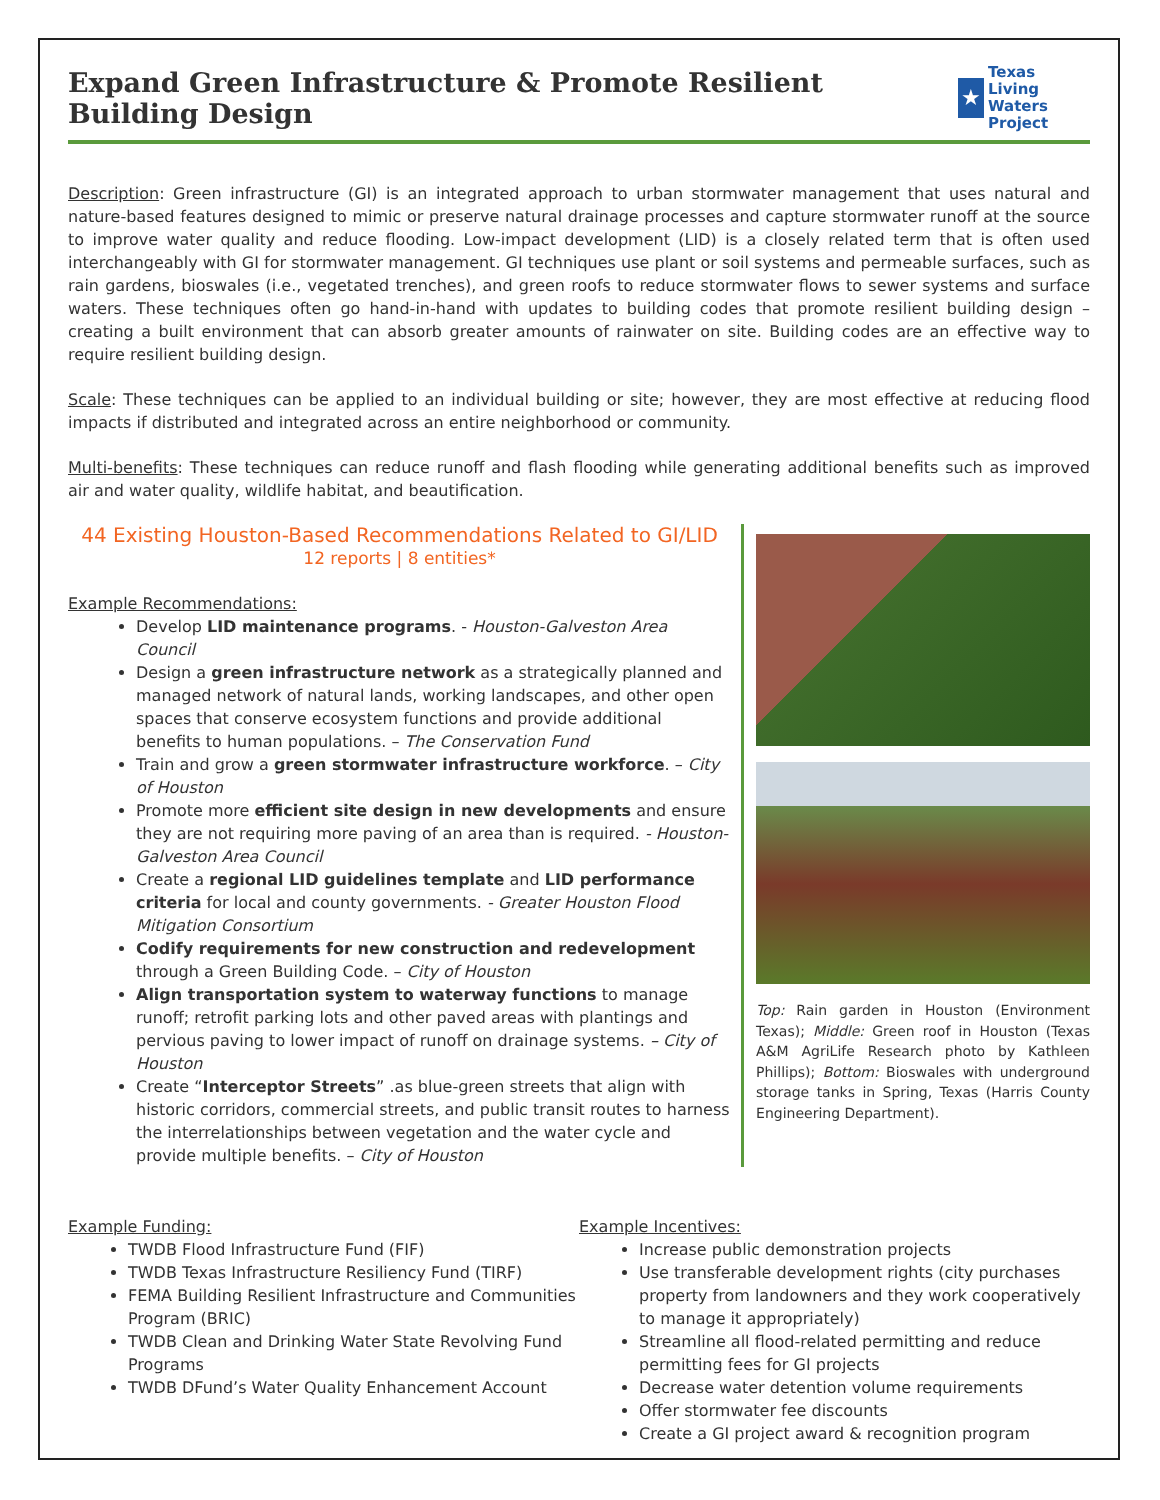Expand Green Infrastructure & Promote Resilient Building Design
★
Texas
Living Waters
Project
Description: Green infrastructure (GI) is an integrated approach to urban stormwater management that uses natural and nature-based features designed to mimic or preserve natural drainage processes and capture stormwater runoff at the source to improve water quality and reduce flooding. Low-impact development (LID) is a closely related term that is often used interchangeably with GI for stormwater management. GI techniques use plant or soil systems and permeable surfaces, such as rain gardens, bioswales (i.e., vegetated trenches), and green roofs to reduce stormwater flows to sewer systems and surface waters. These techniques often go hand-in-hand with updates to building codes that promote resilient building design – creating a built environment that can absorb greater amounts of rainwater on site. Building codes are an effective way to require resilient building design.
Scale: These techniques can be applied to an individual building or site; however, they are most effective at reducing flood impacts if distributed and integrated across an entire neighborhood or community.
Multi-benefits: These techniques can reduce runoff and flash flooding while generating additional benefits such as improved air and water quality, wildlife habitat, and beautification.
44 Existing Houston-Based Recommendations Related to GI/LID
12 reports | 8 entities*
Example Recommendations:
Develop LID maintenance programs. - Houston-Galveston Area Council
Design a green infrastructure network as a strategically planned and managed network of natural lands, working landscapes, and other open spaces that conserve ecosystem functions and provide additional benefits to human populations. – The Conservation Fund
Train and grow a green stormwater infrastructure workforce. – City of Houston
Promote more efficient site design in new developments and ensure they are not requiring more paving of an area than is required. - Houston-Galveston Area Council
Create a regional LID guidelines template and LID performance criteria for local and county governments. - Greater Houston Flood Mitigation Consortium
Codify requirements for new construction and redevelopment through a Green Building Code. – City of Houston
Align transportation system to waterway functions to manage runoff; retrofit parking lots and other paved areas with plantings and pervious paving to lower impact of runoff on drainage systems. – City of Houston
Create “Interceptor Streets” .as blue-green streets that align with historic corridors, commercial streets, and public transit routes to harness the interrelationships between vegetation and the water cycle and provide multiple benefits. – City of Houston
Top: Rain garden in Houston (Environment Texas); Middle: Green roof in Houston (Texas A&M AgriLife Research photo by Kathleen Phillips); Bottom: Bioswales with underground storage tanks in Spring, Texas (Harris County Engineering Department).
Example Funding:
TWDB Flood Infrastructure Fund (FIF)
TWDB Texas Infrastructure Resiliency Fund (TIRF)
FEMA Building Resilient Infrastructure and Communities Program (BRIC)
TWDB Clean and Drinking Water State Revolving Fund Programs
TWDB DFund’s Water Quality Enhancement Account
Example Incentives:
Increase public demonstration projects
Use transferable development rights (city purchases property from landowners and they work cooperatively to manage it appropriately)
Streamline all flood-related permitting and reduce permitting fees for GI projects
Decrease water detention volume requirements
Offer stormwater fee discounts
Create a GI project award & recognition program